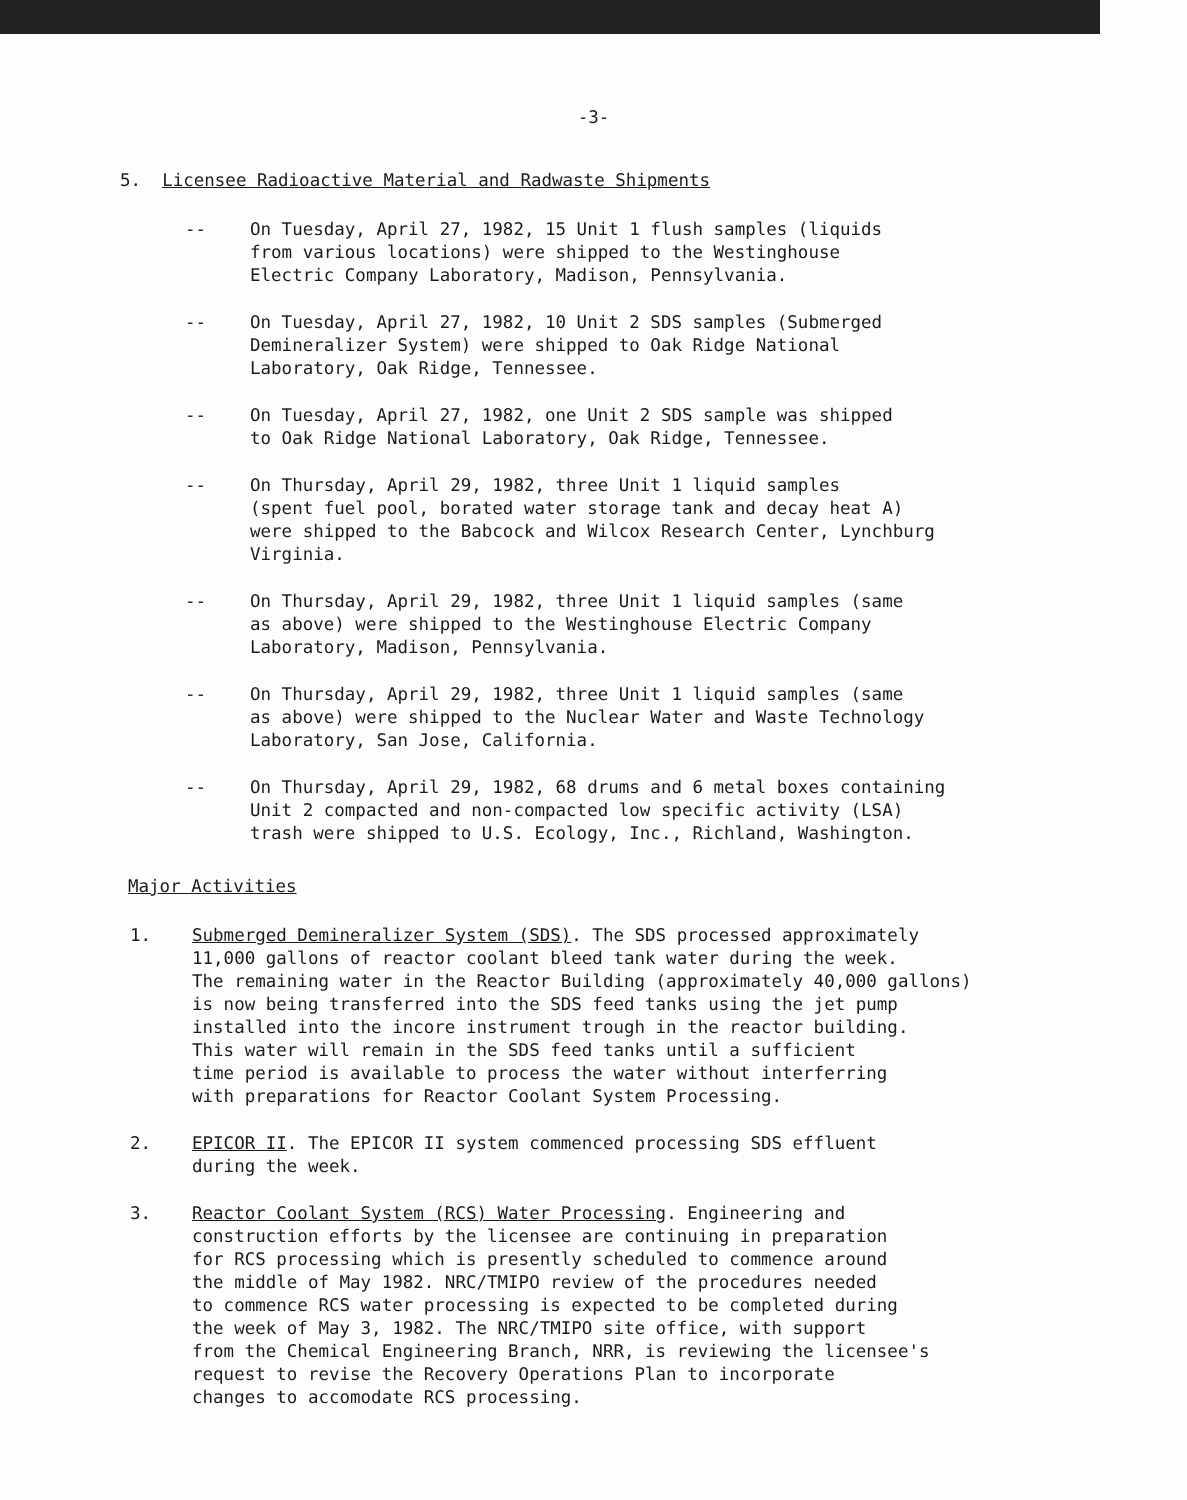-3-
5. Licensee Radioactive Material and Radwaste Shipments
-- On Tuesday, April 27, 1982, 15 Unit 1 flush samples (liquids
from various locations) were shipped to the Westinghouse
Electric Company Laboratory, Madison, Pennsylvania.
-- On Tuesday, April 27, 1982, 10 Unit 2 SDS samples (Submerged
Demineralizer System) were shipped to Oak Ridge National
Laboratory, Oak Ridge, Tennessee.
-- On Tuesday, April 27, 1982, one Unit 2 SDS sample was shipped
to Oak Ridge National Laboratory, Oak Ridge, Tennessee.
-- On Thursday, April 29, 1982, three Unit 1 liquid samples
(spent fuel pool, borated water storage tank and decay heat A)
were shipped to the Babcock and Wilcox Research Center, Lynchburg
Virginia.
-- On Thursday, April 29, 1982, three Unit 1 liquid samples (same
as above) were shipped to the Westinghouse Electric Company
Laboratory, Madison, Pennsylvania.
-- On Thursday, April 29, 1982, three Unit 1 liquid samples (same
as above) were shipped to the Nuclear Water and Waste Technology
Laboratory, San Jose, California.
-- On Thursday, April 29, 1982, 68 drums and 6 metal boxes containing
Unit 2 compacted and non-compacted low specific activity (LSA)
trash were shipped to U.S. Ecology, Inc., Richland, Washington.
Major Activities
1. Submerged Demineralizer System (SDS). The SDS processed approximately
11,000 gallons of reactor coolant bleed tank water during the week.
The remaining water in the Reactor Building (approximately 40,000 gallons)
is now being transferred into the SDS feed tanks using the jet pump
installed into the incore instrument trough in the reactor building.
This water will remain in the SDS feed tanks until a sufficient
time period is available to process the water without interferring
with preparations for Reactor Coolant System Processing.
2. EPICOR II. The EPICOR II system commenced processing SDS effluent
during the week.
3. Reactor Coolant System (RCS) Water Processing. Engineering and
construction efforts by the licensee are continuing in preparation
for RCS processing which is presently scheduled to commence around
the middle of May 1982. NRC/TMIPO review of the procedures needed
to commence RCS water processing is expected to be completed during
the week of May 3, 1982. The NRC/TMIPO site office, with support
from the Chemical Engineering Branch, NRR, is reviewing the licensee's
request to revise the Recovery Operations Plan to incorporate
changes to accomodate RCS processing.